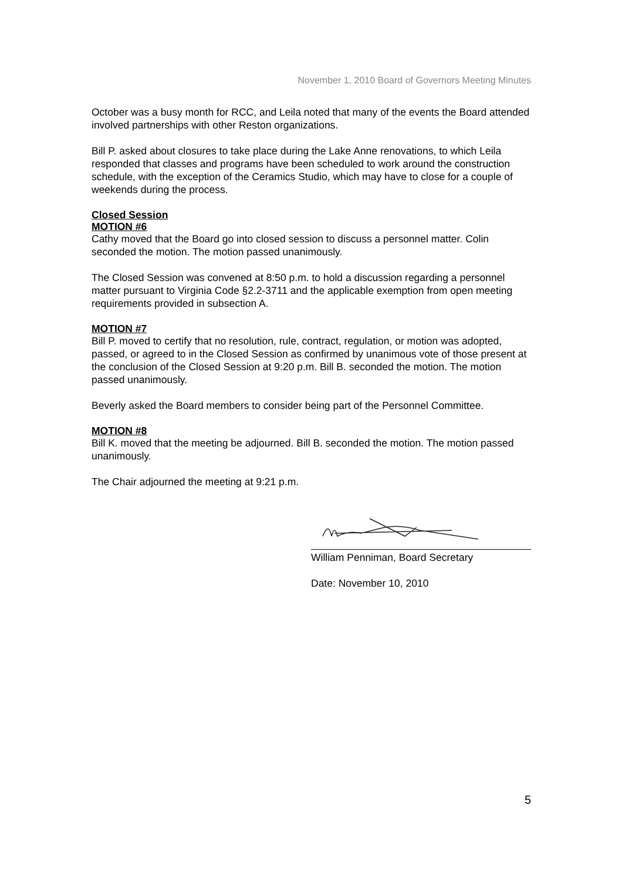November 1, 2010 Board of Governors Meeting Minutes
October was a busy month for RCC, and Leila noted that many of the events the Board attended involved partnerships with other Reston organizations.
Bill P. asked about closures to take place during the Lake Anne renovations, to which Leila responded that classes and programs have been scheduled to work around the construction schedule, with the exception of the Ceramics Studio, which may have to close for a couple of weekends during the process.
Closed Session
MOTION #6
Cathy moved that the Board go into closed session to discuss a personnel matter. Colin seconded the motion. The motion passed unanimously.
The Closed Session was convened at 8:50 p.m. to hold a discussion regarding a personnel matter pursuant to Virginia Code §2.2-3711 and the applicable exemption from open meeting requirements provided in subsection A.
MOTION #7
Bill P. moved to certify that no resolution, rule, contract, regulation, or motion was adopted, passed, or agreed to in the Closed Session as confirmed by unanimous vote of those present at the conclusion of the Closed Session at 9:20 p.m. Bill B. seconded the motion. The motion passed unanimously.
Beverly asked the Board members to consider being part of the Personnel Committee.
MOTION #8
Bill K. moved that the meeting be adjourned. Bill B. seconded the motion. The motion passed unanimously.
The Chair adjourned the meeting at 9:21 p.m.
William Penniman, Board Secretary
Date: November 10, 2010
5